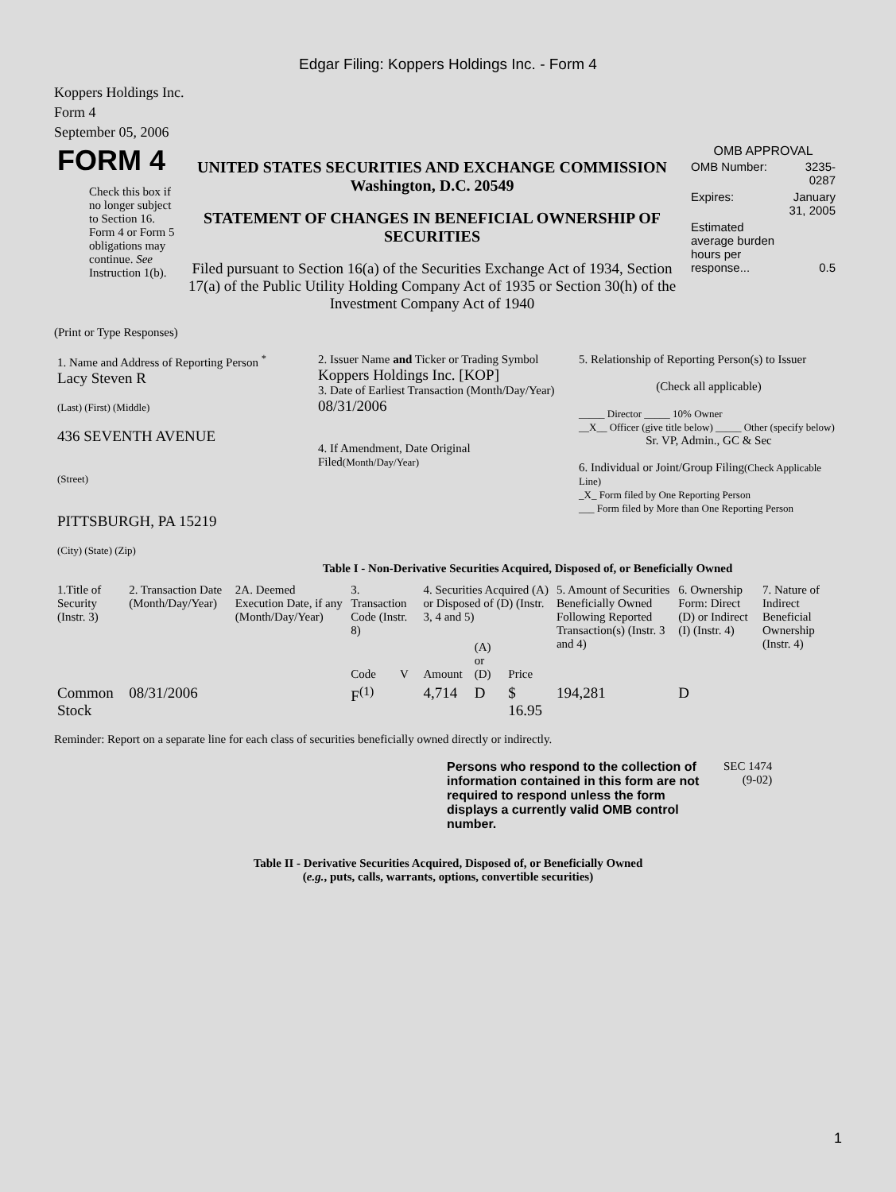Edgar Filing: Koppers Holdings Inc. - Form 4
Koppers Holdings Inc.
Form 4
September 05, 2006
| FORM 4 Check this box if no longer subject to Section 16. Form 4 or Form 5 obligations may continue. See Instruction 1(b). | UNITED STATES SECURITIES AND EXCHANGE COMMISSION Washington, D.C. 20549 STATEMENT OF CHANGES IN BENEFICIAL OWNERSHIP OF SECURITIES Filed pursuant to Section 16(a) of the Securities Exchange Act of 1934, Section 17(a) of the Public Utility Holding Company Act of 1935 or Section 30(h) of the Investment Company Act of 1940 | OMB APPROVAL / OMB Number: / 3235-0287 / / Expires: / January 31, 2005 / / Estimated average burden hours per response... / 0.5 / |
(Print or Type Responses)
| 1. Name and Address of Reporting Person <sup>*</sup> Lacy Steven R (Last) (First) (Middle) 436 SEVENTH AVENUE (Street) PITTSBURGH, PA 15219 (City) (State) (Zip) | 2. Issuer Name and Ticker or Trading Symbol Koppers Holdings Inc. [KOP] 3. Date of Earliest Transaction (Month/Day/Year) 08/31/2006 4. If Amendment, Date Original Filed (Month/Day/Year) | 5. Relationship of Reporting Person(s) to Issuer (Check all applicable) _____ Director _____ 10% Owner __X__ Officer (give title below) _____ Other (specify below) Sr. VP, Admin., GC & Sec 6. Individual or Joint/Group Filing (Check Applicable Line) _X_ Form filed by One Reporting Person ___ Form filed by More than One Reporting Person |
Table I - Non-Derivative Securities Acquired, Disposed of, or Beneficially Owned
| 1.Title of Security (Instr. 3) | 2. Transaction Date (Month/Day/Year) | 2A. Deemed Execution Date, if any (Month/Day/Year) | 3. Transaction Code (Instr. 8) | | 4. Securities Acquired (A) or Disposed of (D) (Instr. 3, 4 and 5) | | | 5. Amount of Securities Beneficially Owned Following Reported Transaction(s) (Instr. 3 and 4) | 6. Ownership Form: Direct (D) or Indirect (I) (Instr. 4) | 7. Nature of Indirect Beneficial Ownership (Instr. 4) |
| --- | --- | --- | --- | --- | --- | --- | --- | --- | --- | --- |
| | | | Code | V | Amount | (A) or (D) | Price | | | |
| Common Stock | 08/31/2006 | | F<sup>(1)</sup> | | 4,714 | D | $ 16.95 | 194,281 | D | |
Reminder: Report on a separate line for each class of securities beneficially owned directly or indirectly.
| Persons who respond to the collection of information contained in this form are not required to respond unless the form displays a currently valid OMB control number. | SEC 1474 (9-02) |
Table II - Derivative Securities Acquired, Disposed of, or Beneficially Owned
(e.g., puts, calls, warrants, options, convertible securities)
1